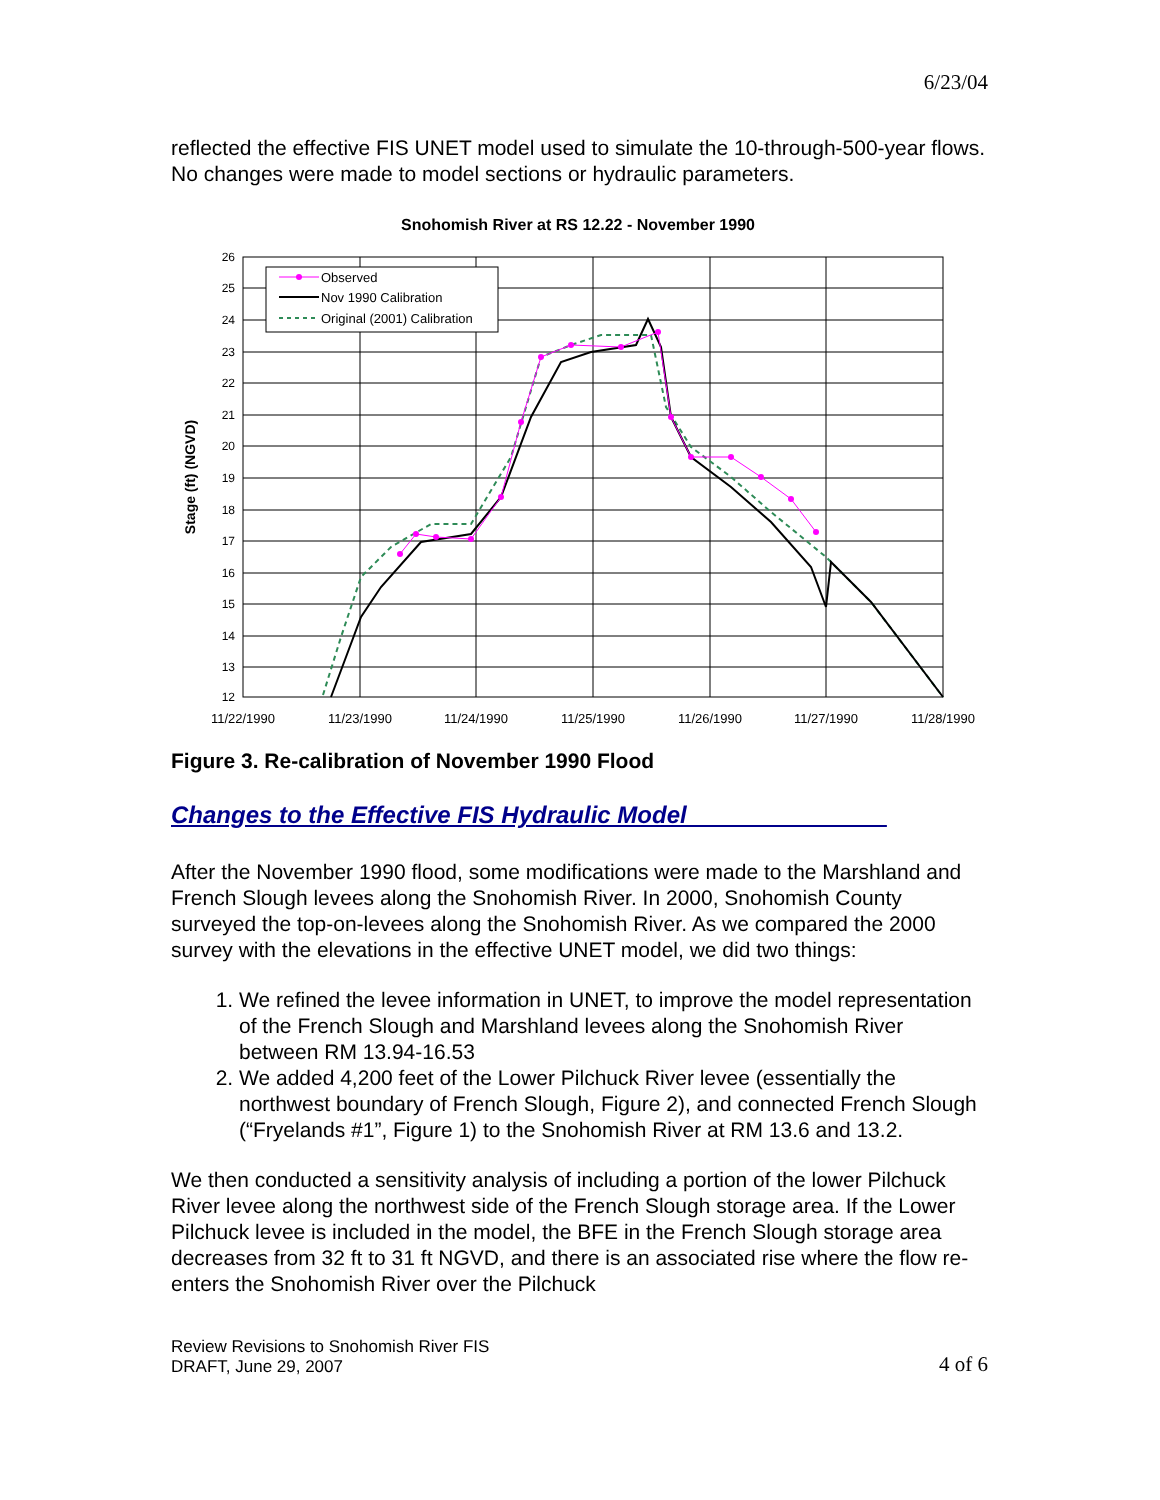6/23/04
reflected the effective FIS UNET model used to simulate the 10-through-500-year flows. No changes were made to model sections or hydraulic parameters.
Snohomish River at RS 12.22 - November 1990
26
25
24
23
22
21
20
19
18
17
16
15
14
13
12
11/22/1990
11/23/1990
11/24/1990
11/25/1990
11/26/1990
11/27/1990
11/28/1990
Stage (ft) (NGVD)
Observed
Nov 1990 Calibration
Original (2001) Calibration
Figure 3. Re-calibration of November 1990 Flood
Changes to the Effective FIS Hydraulic Model_______________
After the November 1990 flood, some modifications were made to the Marshland and French Slough levees along the Snohomish River. In 2000, Snohomish County surveyed the top-on-levees along the Snohomish River. As we compared the 2000 survey with the elevations in the effective UNET model, we did two things:
1. We refined the levee information in UNET, to improve the model representation of the French Slough and Marshland levees along the Snohomish River between RM 13.94-16.53
2. We added 4,200 feet of the Lower Pilchuck River levee (essentially the northwest boundary of French Slough, Figure 2), and connected French Slough (“Fryelands #1”, Figure 1) to the Snohomish River at RM 13.6 and 13.2.
We then conducted a sensitivity analysis of including a portion of the lower Pilchuck River levee along the northwest side of the French Slough storage area. If the Lower Pilchuck levee is included in the model, the BFE in the French Slough storage area decreases from 32 ft to 31 ft NGVD, and there is an associated rise where the flow re-enters the Snohomish River over the Pilchuck
Review Revisions to Snohomish River FIS
DRAFT, June 29, 2007
4 of 6